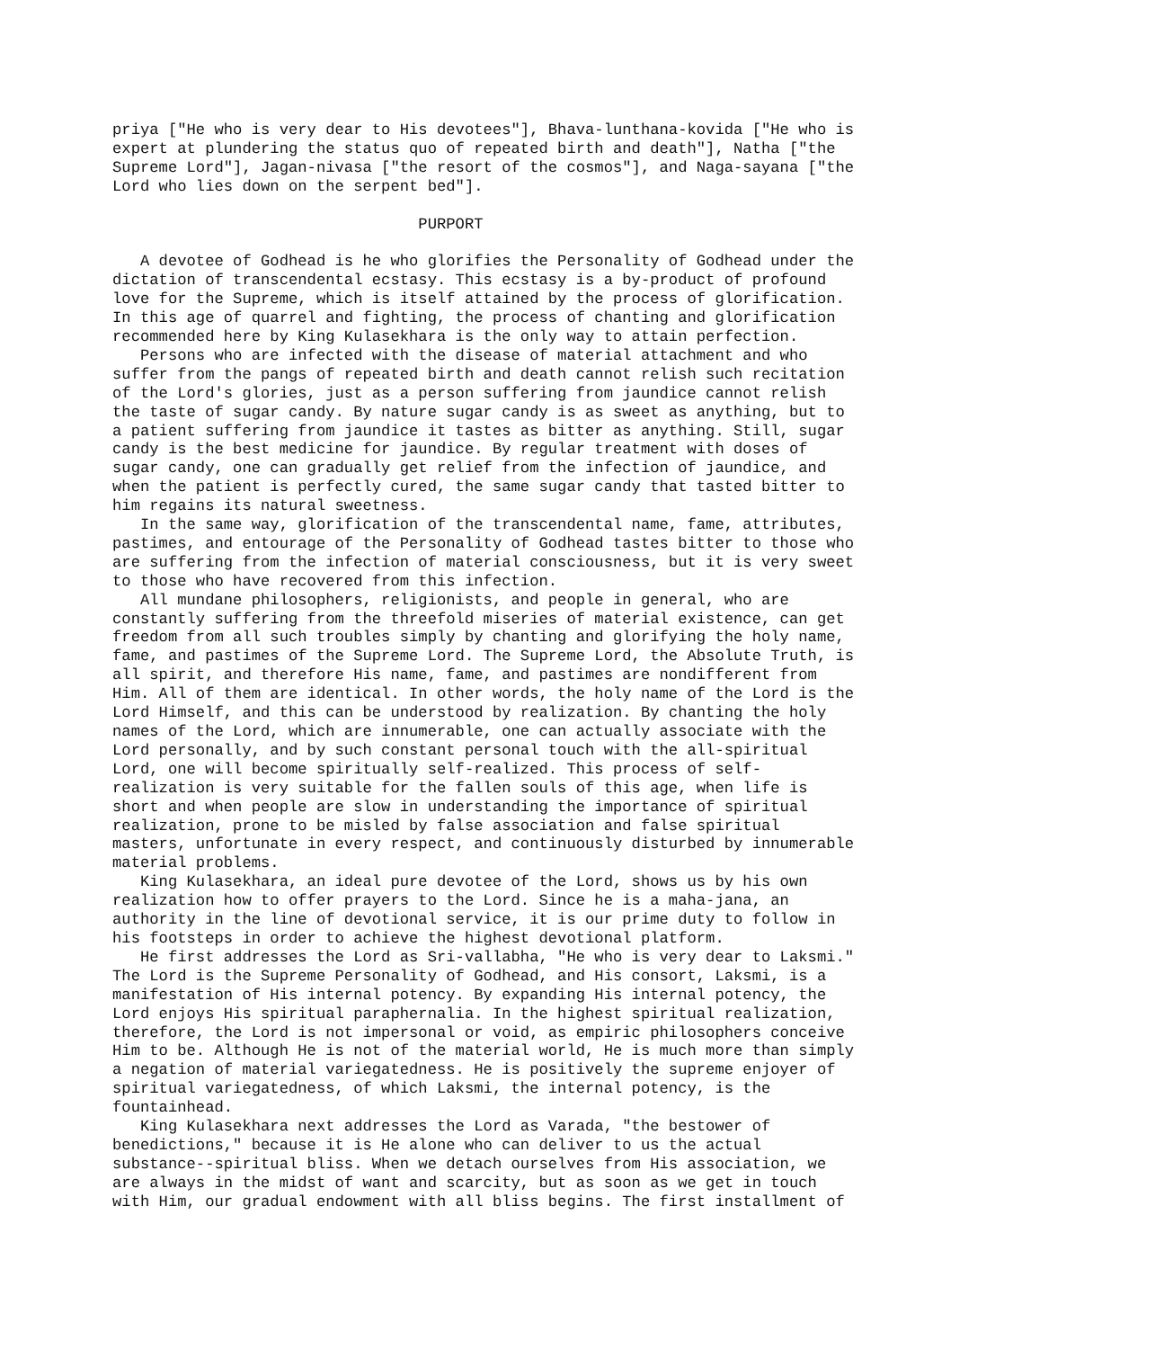priya ["He who is very dear to His devotees"], Bhava-lunthana-kovida ["He who is
expert at plundering the status quo of repeated birth and death"], Natha ["the
Supreme Lord"], Jagan-nivasa ["the resort of the cosmos"], and Naga-sayana ["the
Lord who lies down on the serpent bed"].

                                 PURPORT

   A devotee of Godhead is he who glorifies the Personality of Godhead under the
dictation of transcendental ecstasy. This ecstasy is a by-product of profound
love for the Supreme, which is itself attained by the process of glorification.
In this age of quarrel and fighting, the process of chanting and glorification
recommended here by King Kulasekhara is the only way to attain perfection.
   Persons who are infected with the disease of material attachment and who
suffer from the pangs of repeated birth and death cannot relish such recitation
of the Lord's glories, just as a person suffering from jaundice cannot relish
the taste of sugar candy. By nature sugar candy is as sweet as anything, but to
a patient suffering from jaundice it tastes as bitter as anything. Still, sugar
candy is the best medicine for jaundice. By regular treatment with doses of
sugar candy, one can gradually get relief from the infection of jaundice, and
when the patient is perfectly cured, the same sugar candy that tasted bitter to
him regains its natural sweetness.
   In the same way, glorification of the transcendental name, fame, attributes,
pastimes, and entourage of the Personality of Godhead tastes bitter to those who
are suffering from the infection of material consciousness, but it is very sweet
to those who have recovered from this infection.
   All mundane philosophers, religionists, and people in general, who are
constantly suffering from the threefold miseries of material existence, can get
freedom from all such troubles simply by chanting and glorifying the holy name,
fame, and pastimes of the Supreme Lord. The Supreme Lord, the Absolute Truth, is
all spirit, and therefore His name, fame, and pastimes are nondifferent from
Him. All of them are identical. In other words, the holy name of the Lord is the
Lord Himself, and this can be understood by realization. By chanting the holy
names of the Lord, which are innumerable, one can actually associate with the
Lord personally, and by such constant personal touch with the all-spiritual
Lord, one will become spiritually self-realized. This process of self-
realization is very suitable for the fallen souls of this age, when life is
short and when people are slow in understanding the importance of spiritual
realization, prone to be misled by false association and false spiritual
masters, unfortunate in every respect, and continuously disturbed by innumerable
material problems.
   King Kulasekhara, an ideal pure devotee of the Lord, shows us by his own
realization how to offer prayers to the Lord. Since he is a maha-jana, an
authority in the line of devotional service, it is our prime duty to follow in
his footsteps in order to achieve the highest devotional platform.
   He first addresses the Lord as Sri-vallabha, "He who is very dear to Laksmi."
The Lord is the Supreme Personality of Godhead, and His consort, Laksmi, is a
manifestation of His internal potency. By expanding His internal potency, the
Lord enjoys His spiritual paraphernalia. In the highest spiritual realization,
therefore, the Lord is not impersonal or void, as empiric philosophers conceive
Him to be. Although He is not of the material world, He is much more than simply
a negation of material variegatedness. He is positively the supreme enjoyer of
spiritual variegatedness, of which Laksmi, the internal potency, is the
fountainhead.
   King Kulasekhara next addresses the Lord as Varada, "the bestower of
benedictions," because it is He alone who can deliver to us the actual
substance--spiritual bliss. When we detach ourselves from His association, we
are always in the midst of want and scarcity, but as soon as we get in touch
with Him, our gradual endowment with all bliss begins. The first installment of